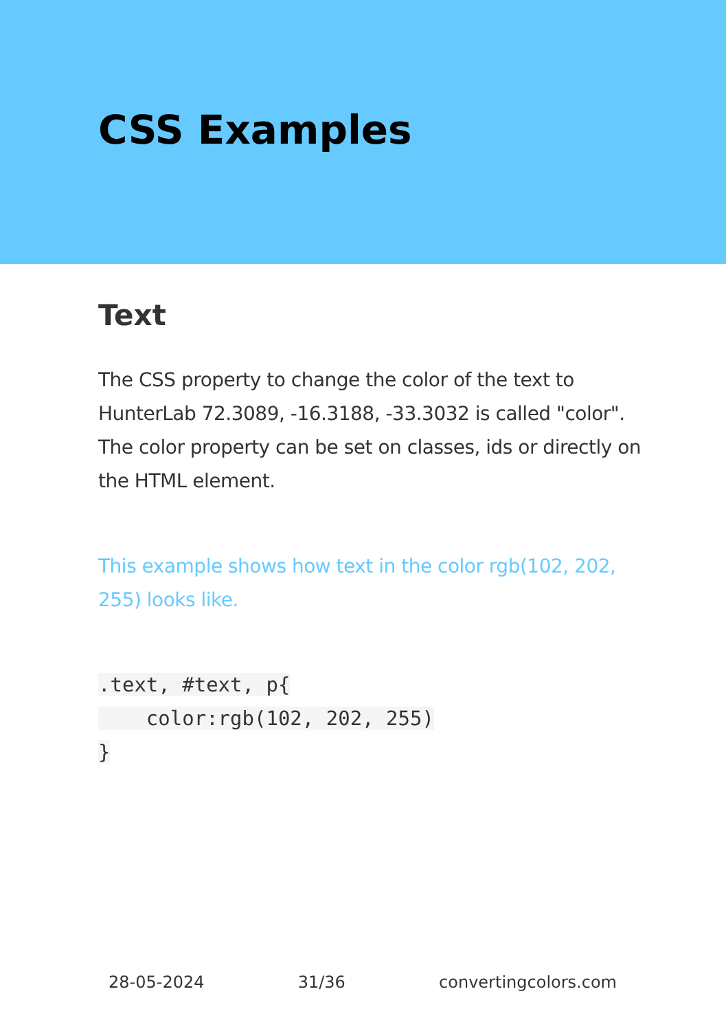CSS Examples
Text
The CSS property to change the color of the text to HunterLab 72.3089, -16.3188, -33.3032 is called "color". The color property can be set on classes, ids or directly on the HTML element.
This example shows how text in the color rgb(102, 202, 255) looks like.
.text, #text, p{
    color:rgb(102, 202, 255)
}
28-05-2024 31/36 convertingcolors.com